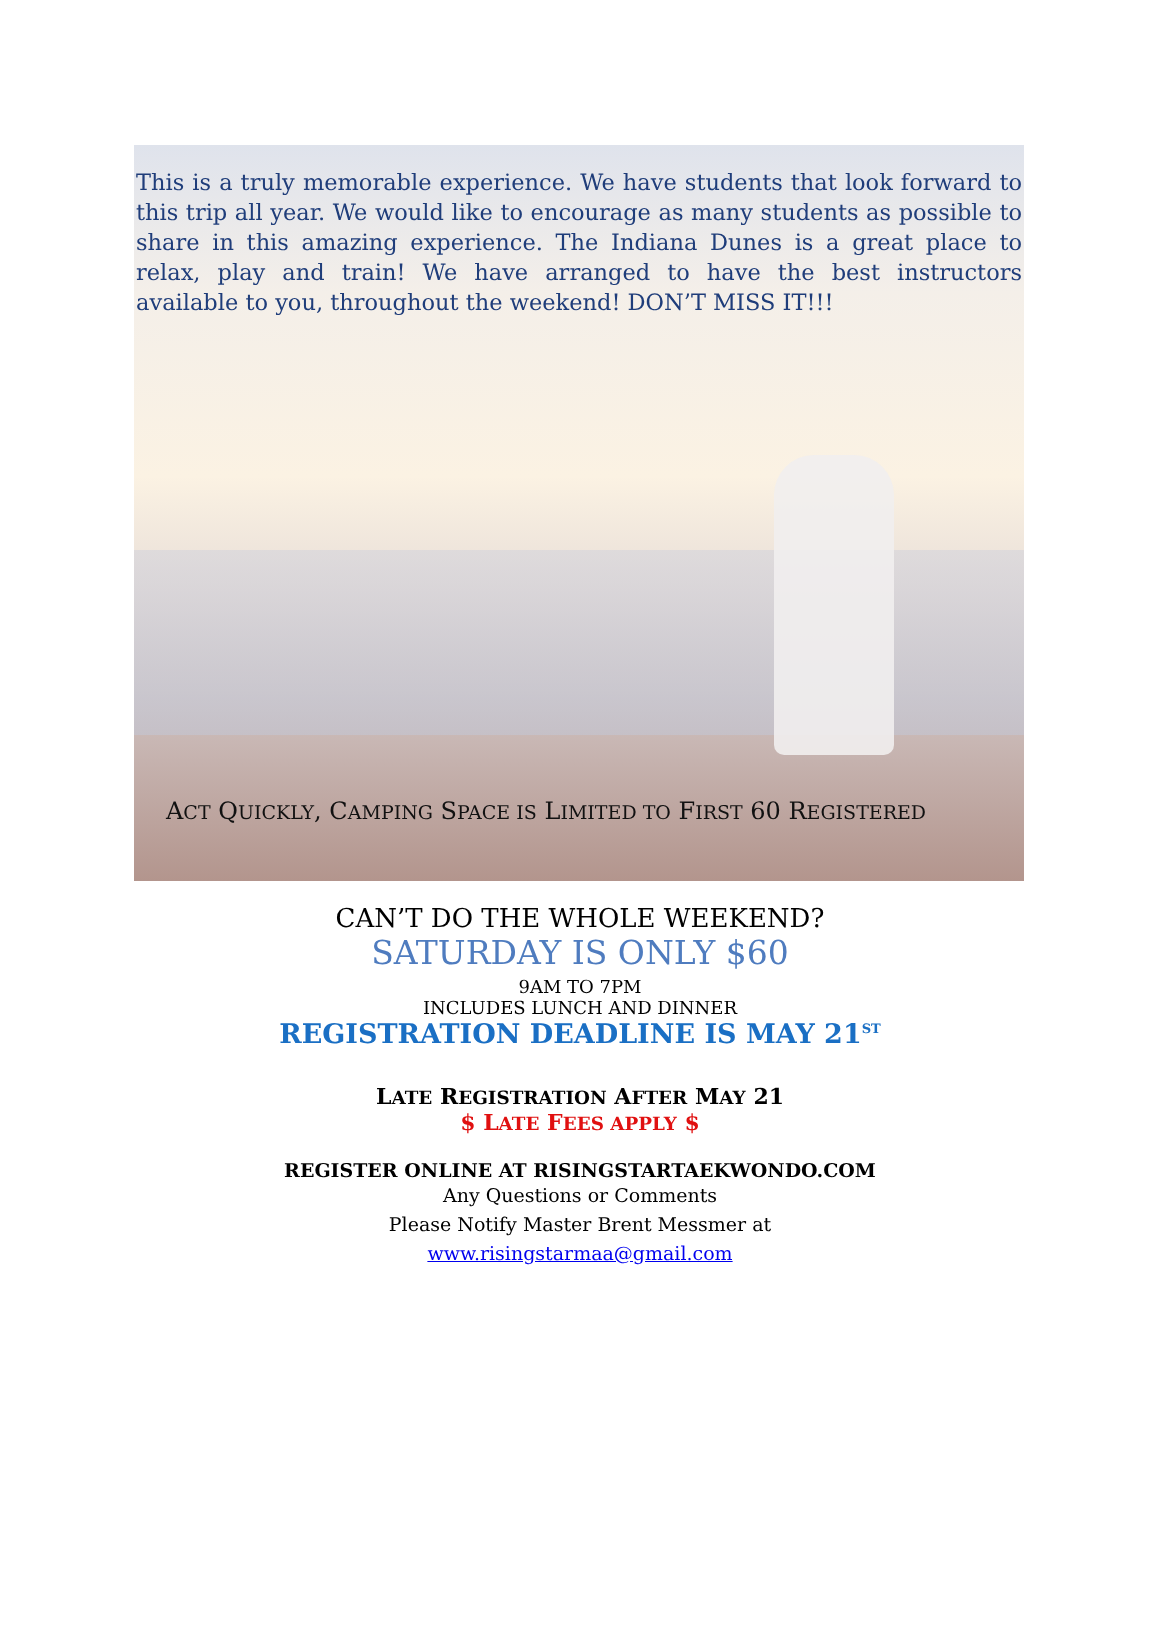This is a truly memorable experience. We have students that look forward to this trip all year. We would like to encourage as many students as possible to share in this amazing experience. The Indiana Dunes is a great place to relax, play and train! We have arranged to have the best instructors available to you, throughout the weekend! DON’T MISS IT!!!
ACT QUICKLY, CAMPING SPACE IS LIMITED TO FIRST 60 REGISTERED
CAN’T DO THE WHOLE WEEKEND?
SATURDAY IS ONLY $60
9AM TO 7PM
INCLUDES LUNCH AND DINNER
REGISTRATION DEADLINE IS MAY 21<sup>ST</sup>
LATE REGISTRATION AFTER MAY 21
$ LATE FEES APPLY $
REGISTER ONLINE AT RISINGSTARTAEKWONDO.COM
Any Questions or Comments
Please Notify Master Brent Messmer at
www.risingstarmaa@gmail.com